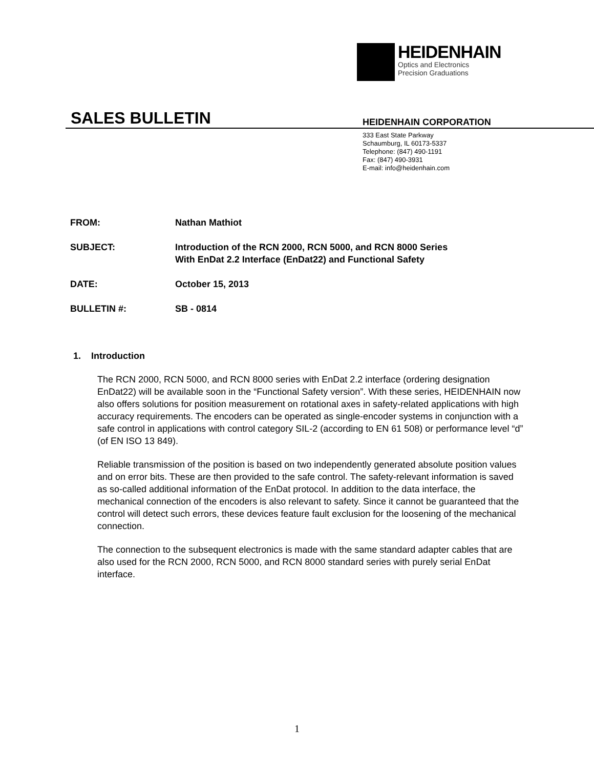HEIDENHAIN
Optics and Electronics
Precision Graduations
SALES BULLETIN
HEIDENHAIN CORPORATION
333 East State Parkway
Schaumburg, IL 60173-5337
Telephone: (847) 490-1191
Fax: (847) 490-3931
E-mail: info@heidenhain.com
FROM: Nathan Mathiot
SUBJECT: Introduction of the RCN 2000, RCN 5000, and RCN 8000 Series
With EnDat 2.2 Interface (EnDat22) and Functional Safety
DATE: October 15, 2013
BULLETIN #: SB - 0814
1. Introduction
The RCN 2000, RCN 5000, and RCN 8000 series with EnDat 2.2 interface (ordering designation EnDat22) will be available soon in the “Functional Safety version”. With these series, HEIDENHAIN now also offers solutions for position measurement on rotational axes in safety-related applications with high accuracy requirements. The encoders can be operated as single-encoder systems in conjunction with a safe control in applications with control category SIL-2 (according to EN 61 508) or performance level “d” (of EN ISO 13 849).
Reliable transmission of the position is based on two independently generated absolute position values and on error bits. These are then provided to the safe control. The safety-relevant information is saved as so-called additional information of the EnDat protocol. In addition to the data interface, the mechanical connection of the encoders is also relevant to safety. Since it cannot be guaranteed that the control will detect such errors, these devices feature fault exclusion for the loosening of the mechanical connection.
The connection to the subsequent electronics is made with the same standard adapter cables that are also used for the RCN 2000, RCN 5000, and RCN 8000 standard series with purely serial EnDat interface.
1